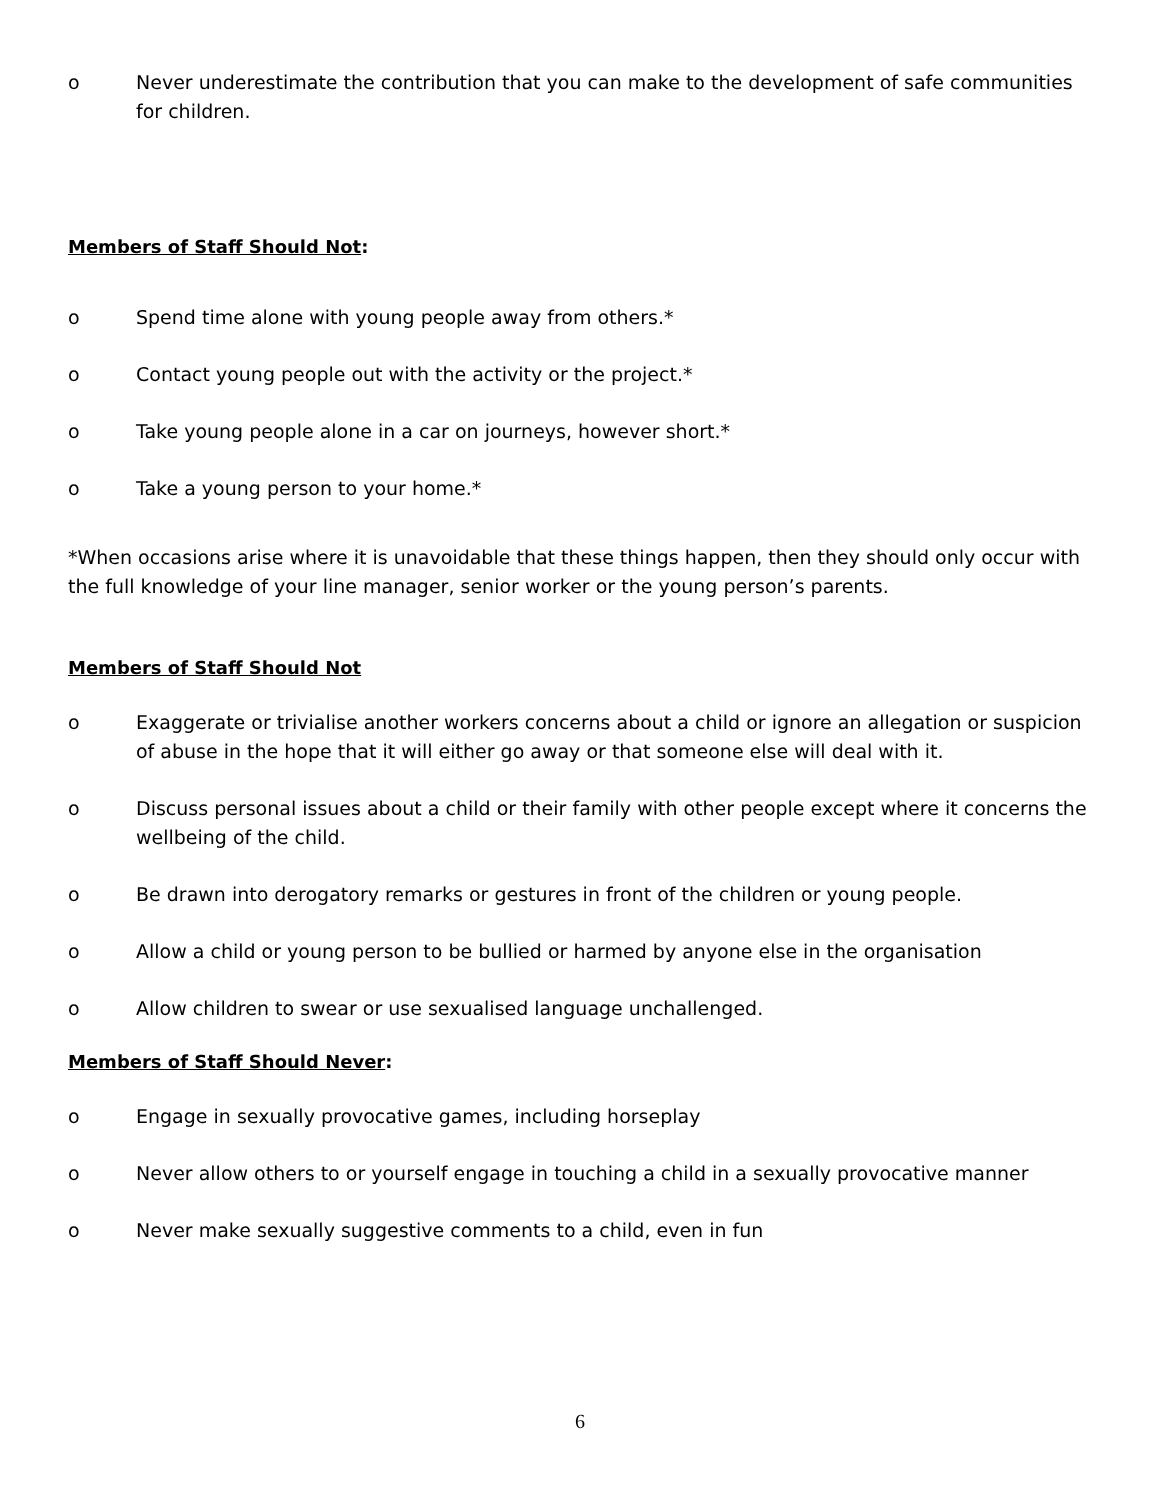o Never underestimate the contribution that you can make to the development of safe communities for children.
Members of Staff Should Not:
o Spend time alone with young people away from others.*
o Contact young people out with the activity or the project.*
o Take young people alone in a car on journeys, however short.*
o Take a young person to your home.*
*When occasions arise where it is unavoidable that these things happen, then they should only occur with the full knowledge of your line manager, senior worker or the young person’s parents.
Members of Staff Should Not
o Exaggerate or trivialise another workers concerns about a child or ignore an allegation or suspicion of abuse in the hope that it will either go away or that someone else will deal with it.
o Discuss personal issues about a child or their family with other people except where it concerns the wellbeing of the child.
o Be drawn into derogatory remarks or gestures in front of the children or young people.
o Allow a child or young person to be bullied or harmed by anyone else in the organisation
o Allow children to swear or use sexualised language unchallenged.
Members of Staff Should Never:
o Engage in sexually provocative games, including horseplay
o Never allow others to or yourself engage in touching a child in a sexually provocative manner
o Never make sexually suggestive comments to a child, even in fun
6